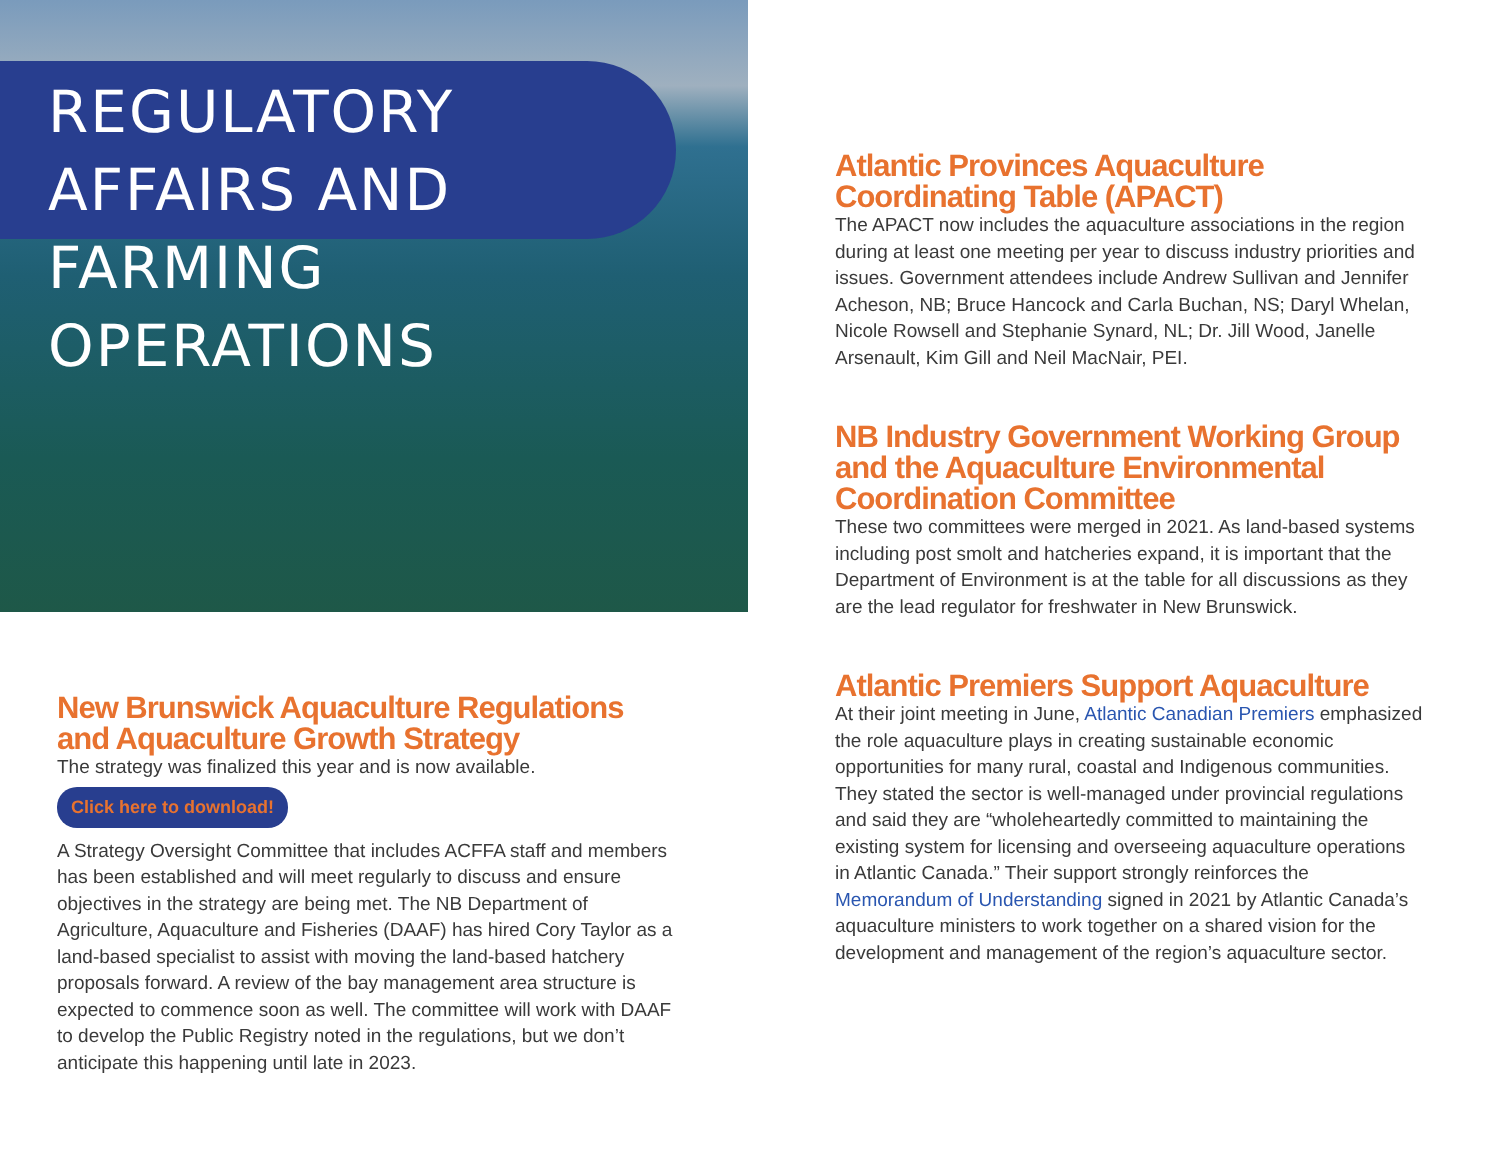REGULATORY AFFAIRS AND
FARMING OPERATIONS
New Brunswick Aquaculture Regulations and Aquaculture Growth Strategy
The strategy was finalized this year and is now available.
Click here to download!
A Strategy Oversight Committee that includes ACFFA staff and members has been established and will meet regularly to discuss and ensure objectives in the strategy are being met. The NB Department of Agriculture, Aquaculture and Fisheries (DAAF) has hired Cory Taylor as a land-based specialist to assist with moving the land-based hatchery proposals forward. A review of the bay management area structure is expected to commence soon as well. The committee will work with DAAF to develop the Public Registry noted in the regulations, but we don’t anticipate this happening until late in 2023.
Atlantic Provinces Aquaculture Coordinating Table (APACT)
The APACT now includes the aquaculture associations in the region during at least one meeting per year to discuss industry priorities and issues. Government attendees include Andrew Sullivan and Jennifer Acheson, NB; Bruce Hancock and Carla Buchan, NS; Daryl Whelan, Nicole Rowsell and Stephanie Synard, NL; Dr. Jill Wood, Janelle Arsenault, Kim Gill and Neil MacNair, PEI.
NB Industry Government Working Group and the Aquaculture Environmental Coordination Committee
These two committees were merged in 2021. As land-based systems including post smolt and hatcheries expand, it is important that the Department of Environment is at the table for all discussions as they are the lead regulator for freshwater in New Brunswick.
Atlantic Premiers Support Aquaculture
At their joint meeting in June, Atlantic Canadian Premiers emphasized the role aquaculture plays in creating sustainable economic opportunities for many rural, coastal and Indigenous communities. They stated the sector is well-managed under provincial regulations and said they are “wholeheartedly committed to maintaining the existing system for licensing and overseeing aquaculture operations in Atlantic Canada.” Their support strongly reinforces the Memorandum of Understanding signed in 2021 by Atlantic Canada’s aquaculture ministers to work together on a shared vision for the development and management of the region’s aquaculture sector.